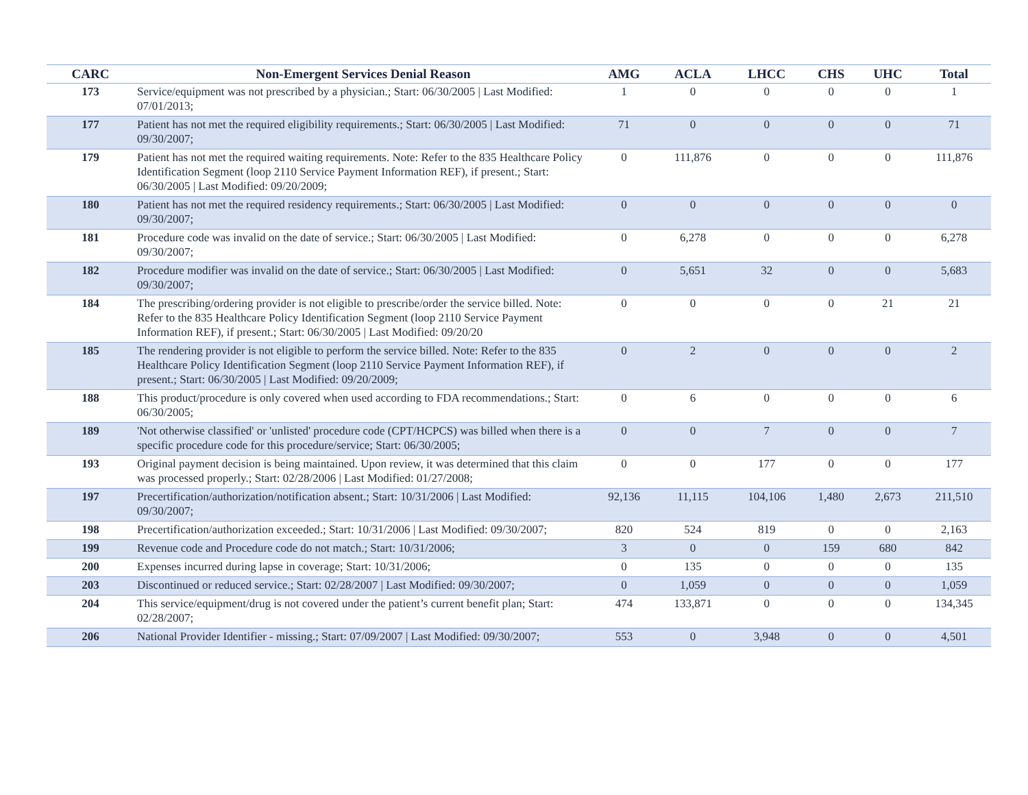| CARC | Non-Emergent Services Denial Reason | AMG | ACLA | LHCC | CHS | UHC | Total |
| --- | --- | --- | --- | --- | --- | --- | --- |
| 173 | Service/equipment was not prescribed by a physician.; Start: 06/30/2005 / Last Modified: 07/01/2013; | 1 | 0 | 0 | 0 | 0 | 1 |
| 177 | Patient has not met the required eligibility requirements.; Start: 06/30/2005 / Last Modified: 09/30/2007; | 71 | 0 | 0 | 0 | 0 | 71 |
| 179 | Patient has not met the required waiting requirements. Note: Refer to the 835 Healthcare Policy Identification Segment (loop 2110 Service Payment Information REF), if present.; Start: 06/30/2005 / Last Modified: 09/20/2009; | 0 | 111,876 | 0 | 0 | 0 | 111,876 |
| 180 | Patient has not met the required residency requirements.; Start: 06/30/2005 / Last Modified: 09/30/2007; | 0 | 0 | 0 | 0 | 0 | 0 |
| 181 | Procedure code was invalid on the date of service.; Start: 06/30/2005 / Last Modified: 09/30/2007; | 0 | 6,278 | 0 | 0 | 0 | 6,278 |
| 182 | Procedure modifier was invalid on the date of service.; Start: 06/30/2005 / Last Modified: 09/30/2007; | 0 | 5,651 | 32 | 0 | 0 | 5,683 |
| 184 | The prescribing/ordering provider is not eligible to prescribe/order the service billed. Note: Refer to the 835 Healthcare Policy Identification Segment (loop 2110 Service Payment Information REF), if present.; Start: 06/30/2005 / Last Modified: 09/20/20 | 0 | 0 | 0 | 0 | 21 | 21 |
| 185 | The rendering provider is not eligible to perform the service billed. Note: Refer to the 835 Healthcare Policy Identification Segment (loop 2110 Service Payment Information REF), if present.; Start: 06/30/2005 / Last Modified: 09/20/2009; | 0 | 2 | 0 | 0 | 0 | 2 |
| 188 | This product/procedure is only covered when used according to FDA recommendations.; Start: 06/30/2005; | 0 | 6 | 0 | 0 | 0 | 6 |
| 189 | 'Not otherwise classified' or 'unlisted' procedure code (CPT/HCPCS) was billed when there is a specific procedure code for this procedure/service; Start: 06/30/2005; | 0 | 0 | 7 | 0 | 0 | 7 |
| 193 | Original payment decision is being maintained. Upon review, it was determined that this claim was processed properly.; Start: 02/28/2006 / Last Modified: 01/27/2008; | 0 | 0 | 177 | 0 | 0 | 177 |
| 197 | Precertification/authorization/notification absent.; Start: 10/31/2006 / Last Modified: 09/30/2007; | 92,136 | 11,115 | 104,106 | 1,480 | 2,673 | 211,510 |
| 198 | Precertification/authorization exceeded.; Start: 10/31/2006 / Last Modified: 09/30/2007; | 820 | 524 | 819 | 0 | 0 | 2,163 |
| 199 | Revenue code and Procedure code do not match.; Start: 10/31/2006; | 3 | 0 | 0 | 159 | 680 | 842 |
| 200 | Expenses incurred during lapse in coverage; Start: 10/31/2006; | 0 | 135 | 0 | 0 | 0 | 135 |
| 203 | Discontinued or reduced service.; Start: 02/28/2007 / Last Modified: 09/30/2007; | 0 | 1,059 | 0 | 0 | 0 | 1,059 |
| 204 | This service/equipment/drug is not covered under the patient’s current benefit plan; Start: 02/28/2007; | 474 | 133,871 | 0 | 0 | 0 | 134,345 |
| 206 | National Provider Identifier - missing.; Start: 07/09/2007 / Last Modified: 09/30/2007; | 553 | 0 | 3,948 | 0 | 0 | 4,501 |